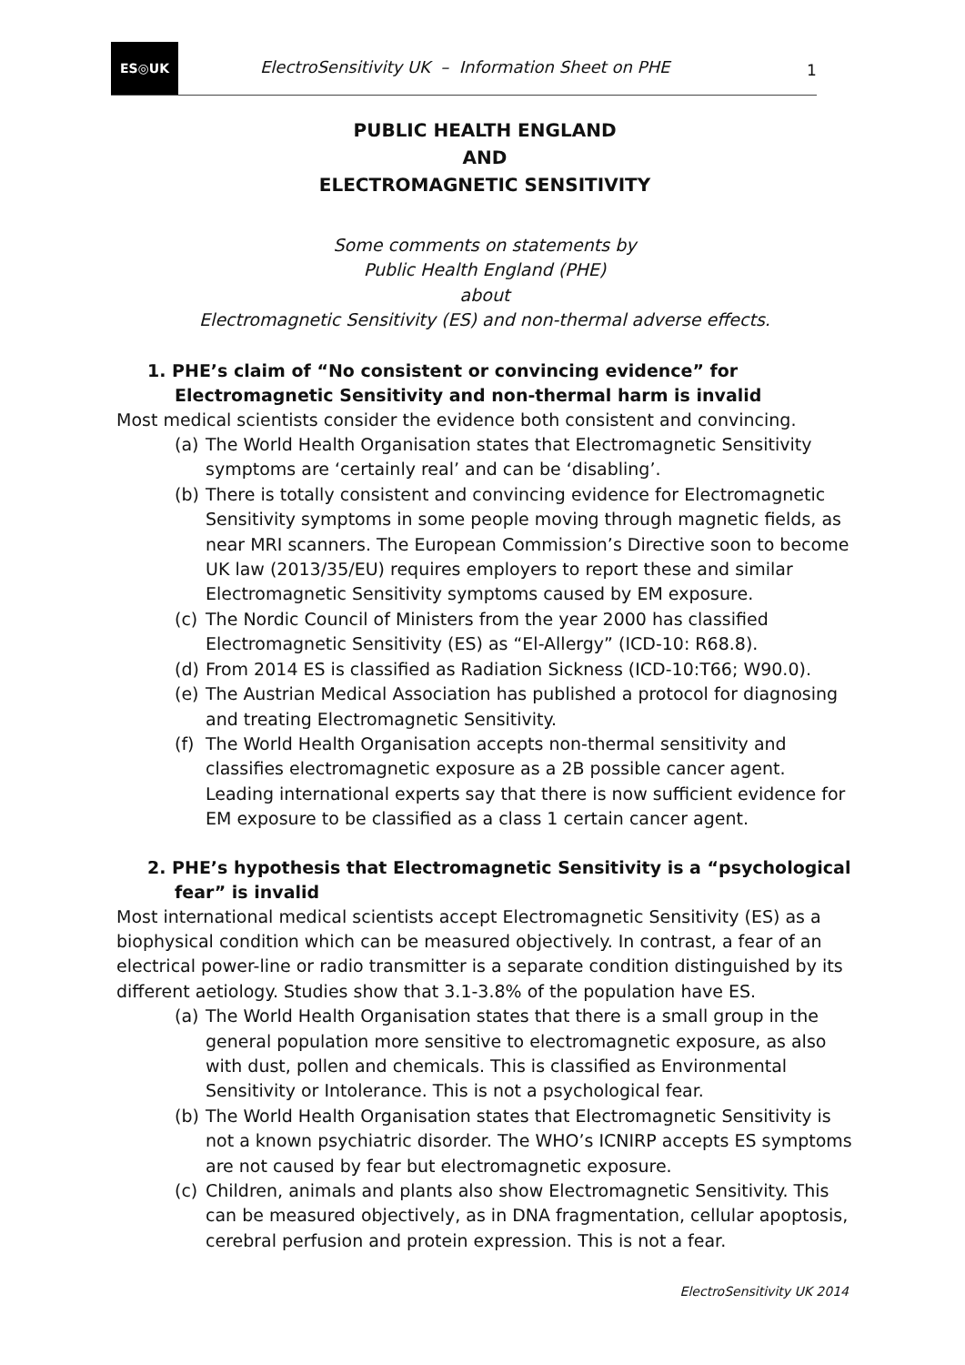ES◎UK
ElectroSensitivity UK – Information Sheet on PHE
1
PUBLIC HEALTH ENGLAND
AND
ELECTROMAGNETIC SENSITIVITY
Some comments on statements by
Public Health England (PHE)
about
Electromagnetic Sensitivity (ES) and non-thermal adverse effects.
1. PHE’s claim of “No consistent or convincing evidence” for Electromagnetic Sensitivity and non-thermal harm is invalid
Most medical scientists consider the evidence both consistent and convincing.
(a) The World Health Organisation states that Electromagnetic Sensitivity symptoms are ‘certainly real’ and can be ‘disabling’.
(b) There is totally consistent and convincing evidence for Electromagnetic Sensitivity symptoms in some people moving through magnetic fields, as near MRI scanners. The European Commission’s Directive soon to become UK law (2013/35/EU) requires employers to report these and similar Electromagnetic Sensitivity symptoms caused by EM exposure.
(c) The Nordic Council of Ministers from the year 2000 has classified Electromagnetic Sensitivity (ES) as “El-Allergy” (ICD-10: R68.8).
(d) From 2014 ES is classified as Radiation Sickness (ICD-10:T66; W90.0).
(e) The Austrian Medical Association has published a protocol for diagnosing and treating Electromagnetic Sensitivity.
(f) The World Health Organisation accepts non-thermal sensitivity and classifies electromagnetic exposure as a 2B possible cancer agent. Leading international experts say that there is now sufficient evidence for EM exposure to be classified as a class 1 certain cancer agent.
2. PHE’s hypothesis that Electromagnetic Sensitivity is a “psychological fear” is invalid
Most international medical scientists accept Electromagnetic Sensitivity (ES) as a biophysical condition which can be measured objectively. In contrast, a fear of an electrical power-line or radio transmitter is a separate condition distinguished by its different aetiology. Studies show that 3.1-3.8% of the population have ES.
(a) The World Health Organisation states that there is a small group in the general population more sensitive to electromagnetic exposure, as also with dust, pollen and chemicals. This is classified as Environmental Sensitivity or Intolerance. This is not a psychological fear.
(b) The World Health Organisation states that Electromagnetic Sensitivity is not a known psychiatric disorder. The WHO’s ICNIRP accepts ES symptoms are not caused by fear but electromagnetic exposure.
(c) Children, animals and plants also show Electromagnetic Sensitivity. This can be measured objectively, as in DNA fragmentation, cellular apoptosis, cerebral perfusion and protein expression. This is not a fear.
ElectroSensitivity UK 2014